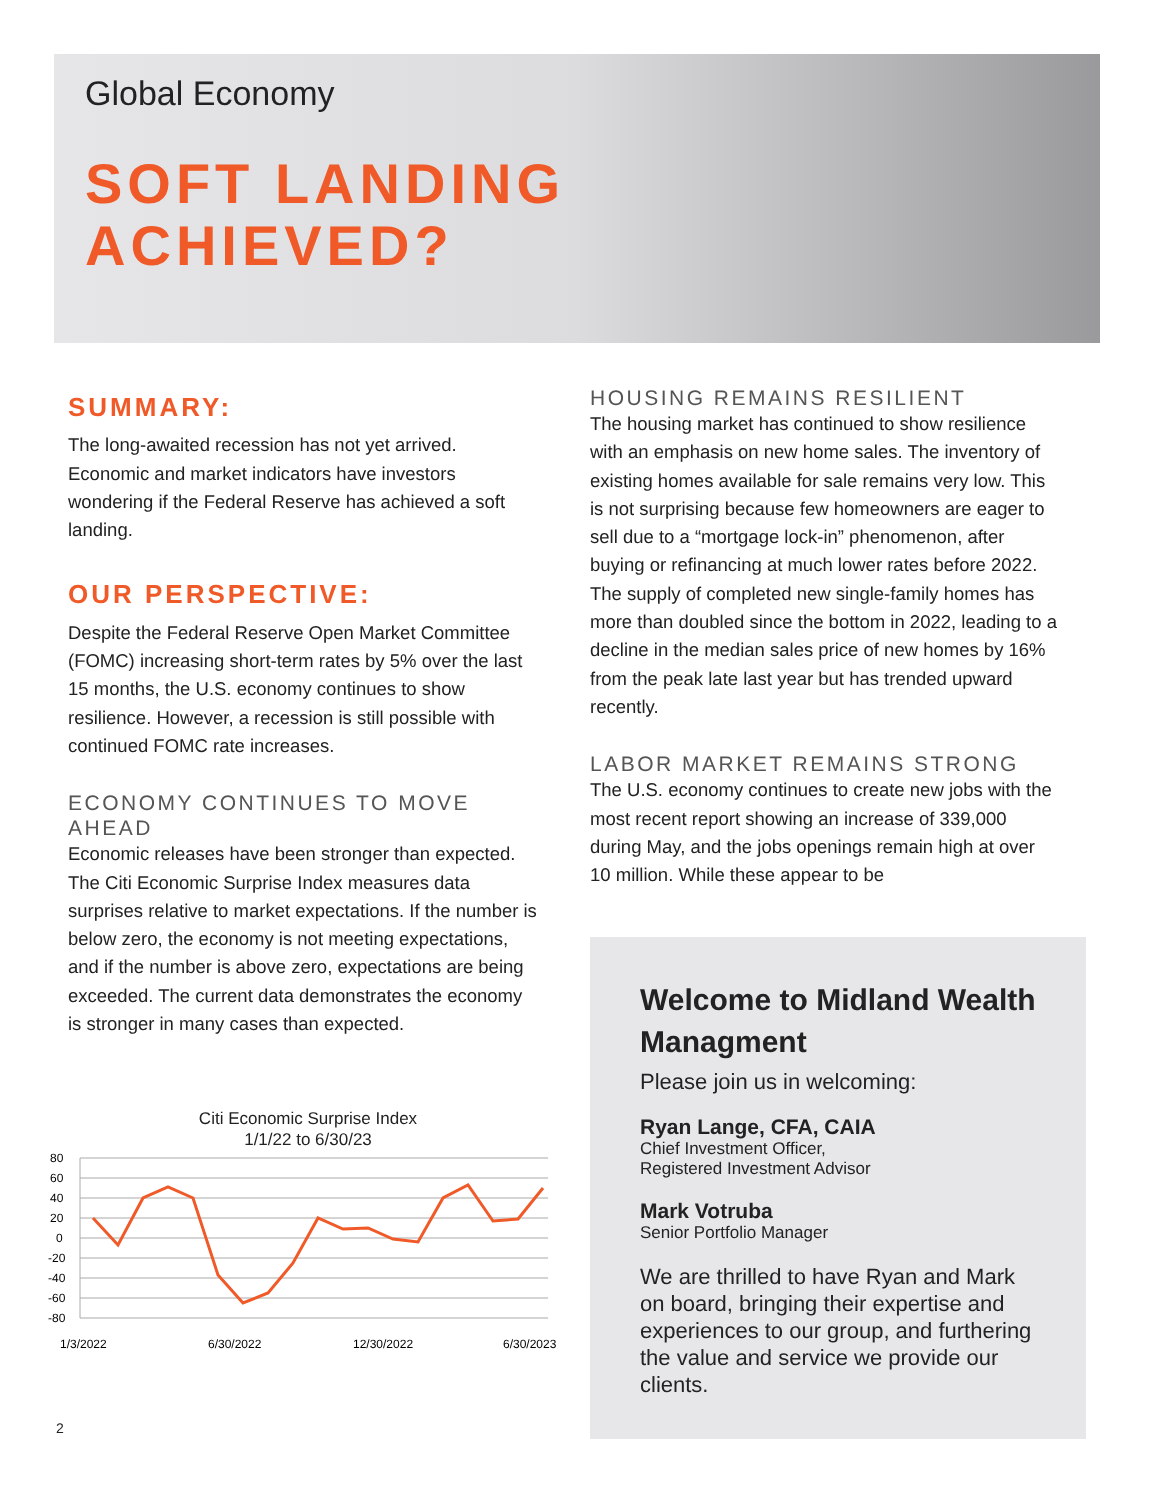Global Economy
SOFT LANDING
ACHIEVED?
SUMMARY:
The long-awaited recession has not yet arrived. Economic and market indicators have investors wondering if the Federal Reserve has achieved a soft landing.
OUR PERSPECTIVE:
Despite the Federal Reserve Open Market Committee (FOMC) increasing short-term rates by 5% over the last 15 months, the U.S. economy continues to show resilience. However, a recession is still possible with continued FOMC rate increases.
ECONOMY CONTINUES TO MOVE AHEAD
Economic releases have been stronger than expected. The Citi Economic Surprise Index measures data surprises relative to market expectations. If the number is below zero, the economy is not meeting expectations, and if the number is above zero, expectations are being exceeded. The current data demonstrates the economy is stronger in many cases than expected.
Citi Economic Surprise Index
1/1/22 to 6/30/23
80
60
40
20
0
-20
-40
-60
-80
1/3/2022
6/30/2022
12/30/2022
6/30/2023
HOUSING REMAINS RESILIENT
The housing market has continued to show resilience with an emphasis on new home sales. The inventory of existing homes available for sale remains very low. This is not surprising because few homeowners are eager to sell due to a “mortgage lock-in” phenomenon, after buying or refinancing at much lower rates before 2022. The supply of completed new single-family homes has more than doubled since the bottom in 2022, leading to a decline in the median sales price of new homes by 16% from the peak late last year but has trended upward recently.
LABOR MARKET REMAINS STRONG
The U.S. economy continues to create new jobs with the most recent report showing an increase of 339,000 during May, and the jobs openings remain high at over 10 million. While these appear to be
Welcome to Midland Wealth Managment
Please join us in welcoming:
Ryan Lange, CFA, CAIA
Chief Investment Officer,
Registered Investment Advisor
Mark Votruba
Senior Portfolio Manager
We are thrilled to have Ryan and Mark on board, bringing their expertise and experiences to our group, and furthering the value and service we provide our clients.
2